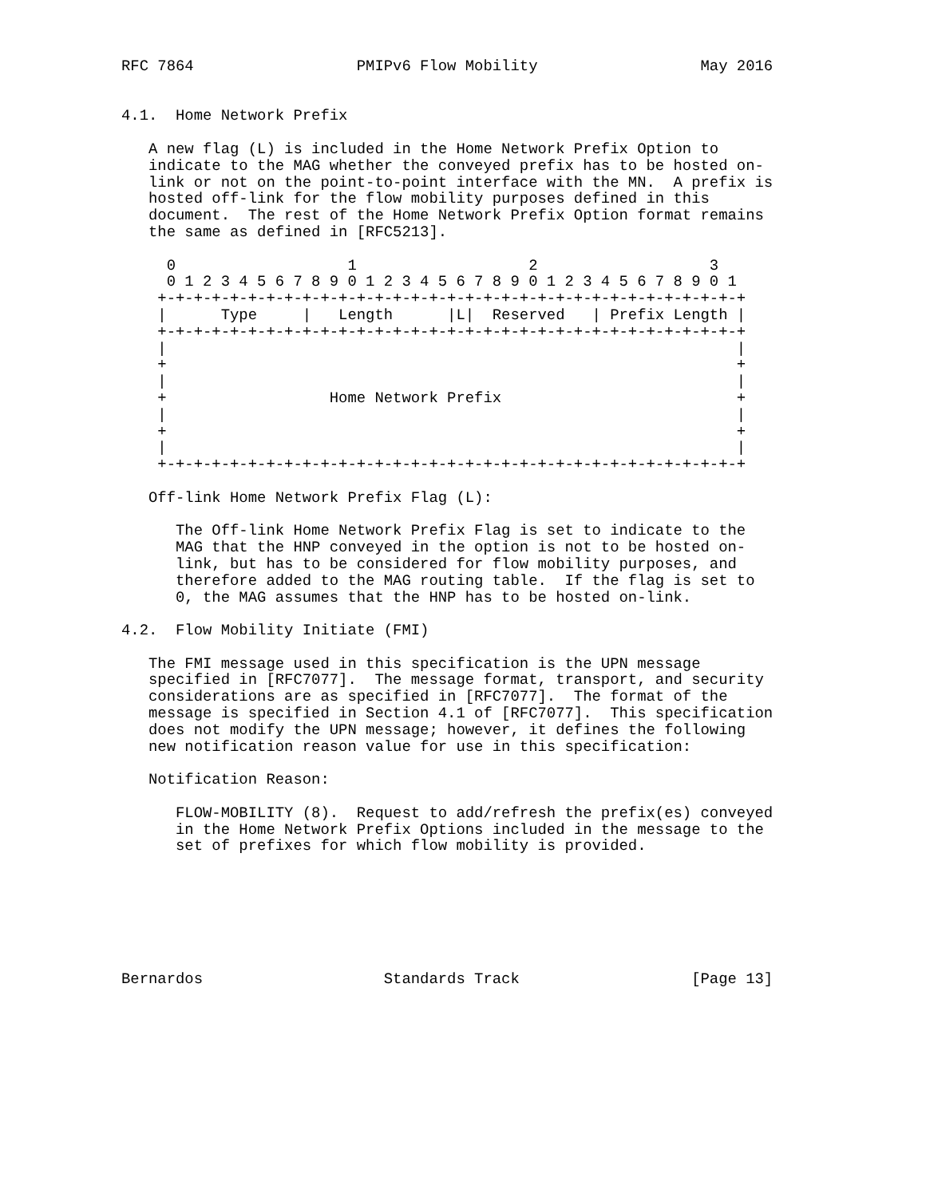RFC 7864                  PMIPv6 Flow Mobility                  May 2016


4.1.  Home Network Prefix

   A new flag (L) is included in the Home Network Prefix Option to
   indicate to the MAG whether the conveyed prefix has to be hosted on-
   link or not on the point-to-point interface with the MN.  A prefix is
   hosted off-link for the flow mobility purposes defined in this
   document.  The rest of the Home Network Prefix Option format remains
   the same as defined in [RFC5213].

     0                   1                   2                   3
     0 1 2 3 4 5 6 7 8 9 0 1 2 3 4 5 6 7 8 9 0 1 2 3 4 5 6 7 8 9 0 1
    +-+-+-+-+-+-+-+-+-+-+-+-+-+-+-+-+-+-+-+-+-+-+-+-+-+-+-+-+-+-+-+-+
    |      Type     |   Length      |L|  Reserved   | Prefix Length |
    +-+-+-+-+-+-+-+-+-+-+-+-+-+-+-+-+-+-+-+-+-+-+-+-+-+-+-+-+-+-+-+-+
    |                                                               |
    +                                                               +
    |                                                               |
    +                  Home Network Prefix                          +
    |                                                               |
    +                                                               +
    |                                                               |
    +-+-+-+-+-+-+-+-+-+-+-+-+-+-+-+-+-+-+-+-+-+-+-+-+-+-+-+-+-+-+-+-+

   Off-link Home Network Prefix Flag (L):

      The Off-link Home Network Prefix Flag is set to indicate to the
      MAG that the HNP conveyed in the option is not to be hosted on-
      link, but has to be considered for flow mobility purposes, and
      therefore added to the MAG routing table.  If the flag is set to
      0, the MAG assumes that the HNP has to be hosted on-link.

4.2.  Flow Mobility Initiate (FMI)

   The FMI message used in this specification is the UPN message
   specified in [RFC7077].  The message format, transport, and security
   considerations are as specified in [RFC7077].  The format of the
   message is specified in Section 4.1 of [RFC7077].  This specification
   does not modify the UPN message; however, it defines the following
   new notification reason value for use in this specification:

   Notification Reason:

      FLOW-MOBILITY (8).  Request to add/refresh the prefix(es) conveyed
      in the Home Network Prefix Options included in the message to the
      set of prefixes for which flow mobility is provided.







Bernardos                    Standards Track                   [Page 13]